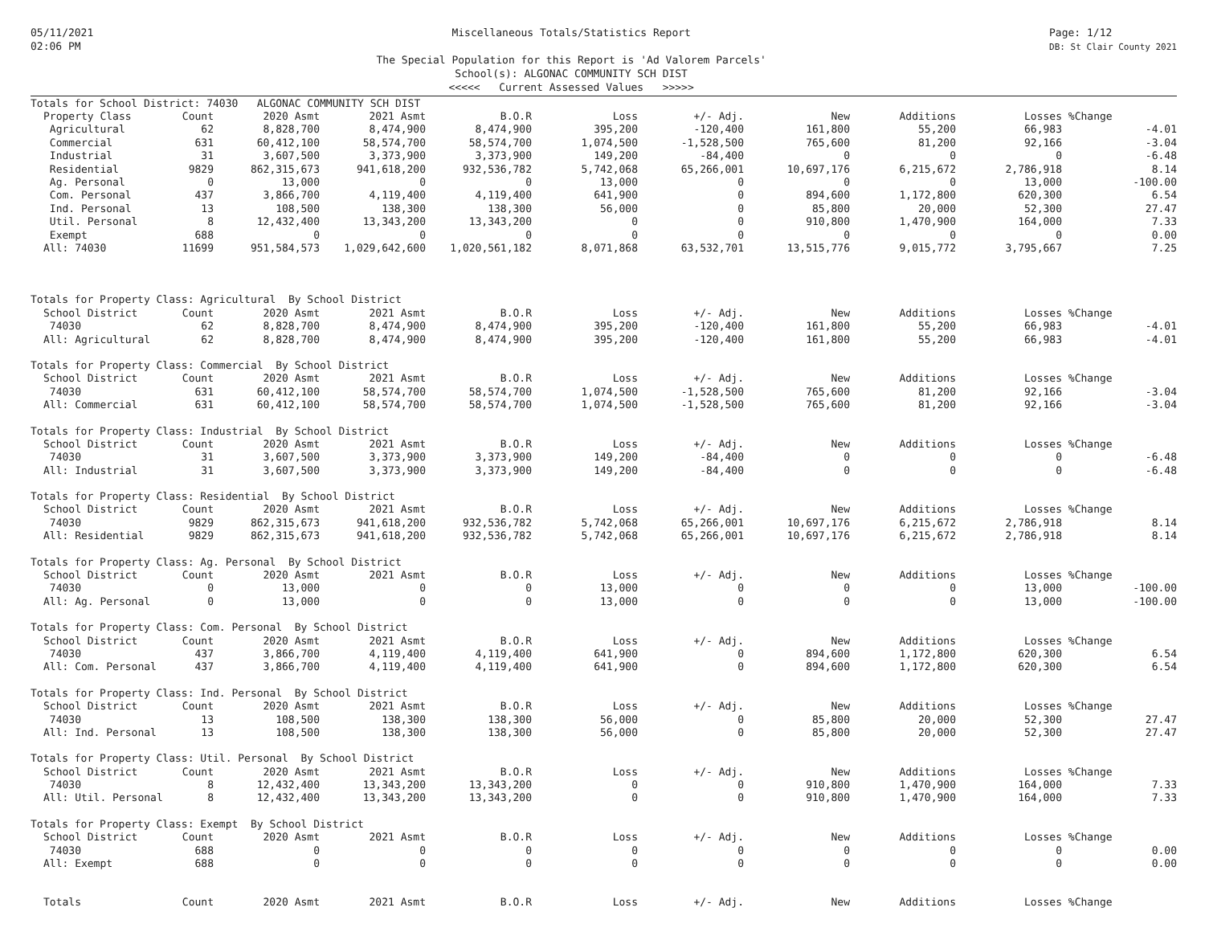05/11/2021
02:06 PM
Miscellaneous Totals/Statistics Report
The Special Population for this Report is 'Ad Valorem Parcels'
School(s): ALGONAC COMMUNITY SCH DIST
<<<<< Current Assessed Values >>>>>
Page: 1/12
DB: St Clair County 2021
| Totals for School District: 74030 ALGONAC COMMUNITY SCH DIST | | | | | | | | | | | |
| Property Class | Count | 2020 Asmt | 2021 Asmt | B.O.R | Loss | +/- Adj. | New | Additions | Losses | %Change | |
| Agricultural | 62 | 8,828,700 | 8,474,900 | 8,474,900 | 395,200 | -120,400 | 161,800 | 55,200 | 66,983 | | -4.01 |
| Commercial | 631 | 60,412,100 | 58,574,700 | 58,574,700 | 1,074,500 | -1,528,500 | 765,600 | 81,200 | 92,166 | | -3.04 |
| Industrial | 31 | 3,607,500 | 3,373,900 | 3,373,900 | 149,200 | -84,400 | 0 | 0 | 0 | | -6.48 |
| Residential | 9829 | 862,315,673 | 941,618,200 | 932,536,782 | 5,742,068 | 65,266,001 | 10,697,176 | 6,215,672 | 2,786,918 | | 8.14 |
| Ag. Personal | 0 | 13,000 | 0 | 0 | 13,000 | 0 | 0 | 0 | 13,000 | | -100.00 |
| Com. Personal | 437 | 3,866,700 | 4,119,400 | 4,119,400 | 641,900 | 0 | 894,600 | 1,172,800 | 620,300 | | 6.54 |
| Ind. Personal | 13 | 108,500 | 138,300 | 138,300 | 56,000 | 0 | 85,800 | 20,000 | 52,300 | | 27.47 |
| Util. Personal | 8 | 12,432,400 | 13,343,200 | 13,343,200 | 0 | 0 | 910,800 | 1,470,900 | 164,000 | | 7.33 |
| Exempt | 688 | 0 | 0 | 0 | 0 | 0 | 0 | 0 | 0 | | 0.00 |
| All: 74030 | 11699 | 951,584,573 | 1,029,642,600 | 1,020,561,182 | 8,071,868 | 63,532,701 | 13,515,776 | 9,015,772 | 3,795,667 | | 7.25 |
| Totals for Property Class: Agricultural By School District | | | | | | | | | | | |
| School District | Count | 2020 Asmt | 2021 Asmt | B.O.R | Loss | +/- Adj. | New | Additions | Losses | %Change | |
| 74030 | 62 | 8,828,700 | 8,474,900 | 8,474,900 | 395,200 | -120,400 | 161,800 | 55,200 | 66,983 | | -4.01 |
| All: Agricultural | 62 | 8,828,700 | 8,474,900 | 8,474,900 | 395,200 | -120,400 | 161,800 | 55,200 | 66,983 | | -4.01 |
| Totals for Property Class: Commercial By School District | | | | | | | | | | | |
| School District | Count | 2020 Asmt | 2021 Asmt | B.O.R | Loss | +/- Adj. | New | Additions | Losses | %Change | |
| 74030 | 631 | 60,412,100 | 58,574,700 | 58,574,700 | 1,074,500 | -1,528,500 | 765,600 | 81,200 | 92,166 | | -3.04 |
| All: Commercial | 631 | 60,412,100 | 58,574,700 | 58,574,700 | 1,074,500 | -1,528,500 | 765,600 | 81,200 | 92,166 | | -3.04 |
| Totals for Property Class: Industrial By School District | | | | | | | | | | | |
| School District | Count | 2020 Asmt | 2021 Asmt | B.O.R | Loss | +/- Adj. | New | Additions | Losses | %Change | |
| 74030 | 31 | 3,607,500 | 3,373,900 | 3,373,900 | 149,200 | -84,400 | 0 | 0 | 0 | | -6.48 |
| All: Industrial | 31 | 3,607,500 | 3,373,900 | 3,373,900 | 149,200 | -84,400 | 0 | 0 | 0 | | -6.48 |
| Totals for Property Class: Residential By School District | | | | | | | | | | | |
| School District | Count | 2020 Asmt | 2021 Asmt | B.O.R | Loss | +/- Adj. | New | Additions | Losses | %Change | |
| 74030 | 9829 | 862,315,673 | 941,618,200 | 932,536,782 | 5,742,068 | 65,266,001 | 10,697,176 | 6,215,672 | 2,786,918 | | 8.14 |
| All: Residential | 9829 | 862,315,673 | 941,618,200 | 932,536,782 | 5,742,068 | 65,266,001 | 10,697,176 | 6,215,672 | 2,786,918 | | 8.14 |
| Totals for Property Class: Ag. Personal By School District | | | | | | | | | | | |
| School District | Count | 2020 Asmt | 2021 Asmt | B.O.R | Loss | +/- Adj. | New | Additions | Losses | %Change | |
| 74030 | 0 | 13,000 | 0 | 0 | 13,000 | 0 | 0 | 0 | 13,000 | | -100.00 |
| All: Ag. Personal | 0 | 13,000 | 0 | 0 | 13,000 | 0 | 0 | 0 | 13,000 | | -100.00 |
| Totals for Property Class: Com. Personal By School District | | | | | | | | | | | |
| School District | Count | 2020 Asmt | 2021 Asmt | B.O.R | Loss | +/- Adj. | New | Additions | Losses | %Change | |
| 74030 | 437 | 3,866,700 | 4,119,400 | 4,119,400 | 641,900 | 0 | 894,600 | 1,172,800 | 620,300 | | 6.54 |
| All: Com. Personal | 437 | 3,866,700 | 4,119,400 | 4,119,400 | 641,900 | 0 | 894,600 | 1,172,800 | 620,300 | | 6.54 |
| Totals for Property Class: Ind. Personal By School District | | | | | | | | | | | |
| School District | Count | 2020 Asmt | 2021 Asmt | B.O.R | Loss | +/- Adj. | New | Additions | Losses | %Change | |
| 74030 | 13 | 108,500 | 138,300 | 138,300 | 56,000 | 0 | 85,800 | 20,000 | 52,300 | | 27.47 |
| All: Ind. Personal | 13 | 108,500 | 138,300 | 138,300 | 56,000 | 0 | 85,800 | 20,000 | 52,300 | | 27.47 |
| Totals for Property Class: Util. Personal By School District | | | | | | | | | | | |
| School District | Count | 2020 Asmt | 2021 Asmt | B.O.R | Loss | +/- Adj. | New | Additions | Losses | %Change | |
| 74030 | 8 | 12,432,400 | 13,343,200 | 13,343,200 | 0 | 0 | 910,800 | 1,470,900 | 164,000 | | 7.33 |
| All: Util. Personal | 8 | 12,432,400 | 13,343,200 | 13,343,200 | 0 | 0 | 910,800 | 1,470,900 | 164,000 | | 7.33 |
| Totals for Property Class: Exempt By School District | | | | | | | | | | | |
| School District | Count | 2020 Asmt | 2021 Asmt | B.O.R | Loss | +/- Adj. | New | Additions | Losses | %Change | |
| 74030 | 688 | 0 | 0 | 0 | 0 | 0 | 0 | 0 | 0 | | 0.00 |
| All: Exempt | 688 | 0 | 0 | 0 | 0 | 0 | 0 | 0 | 0 | | 0.00 |
| Totals | Count | 2020 Asmt | 2021 Asmt | B.O.R | Loss | +/- Adj. | New | Additions | Losses | %Change | |